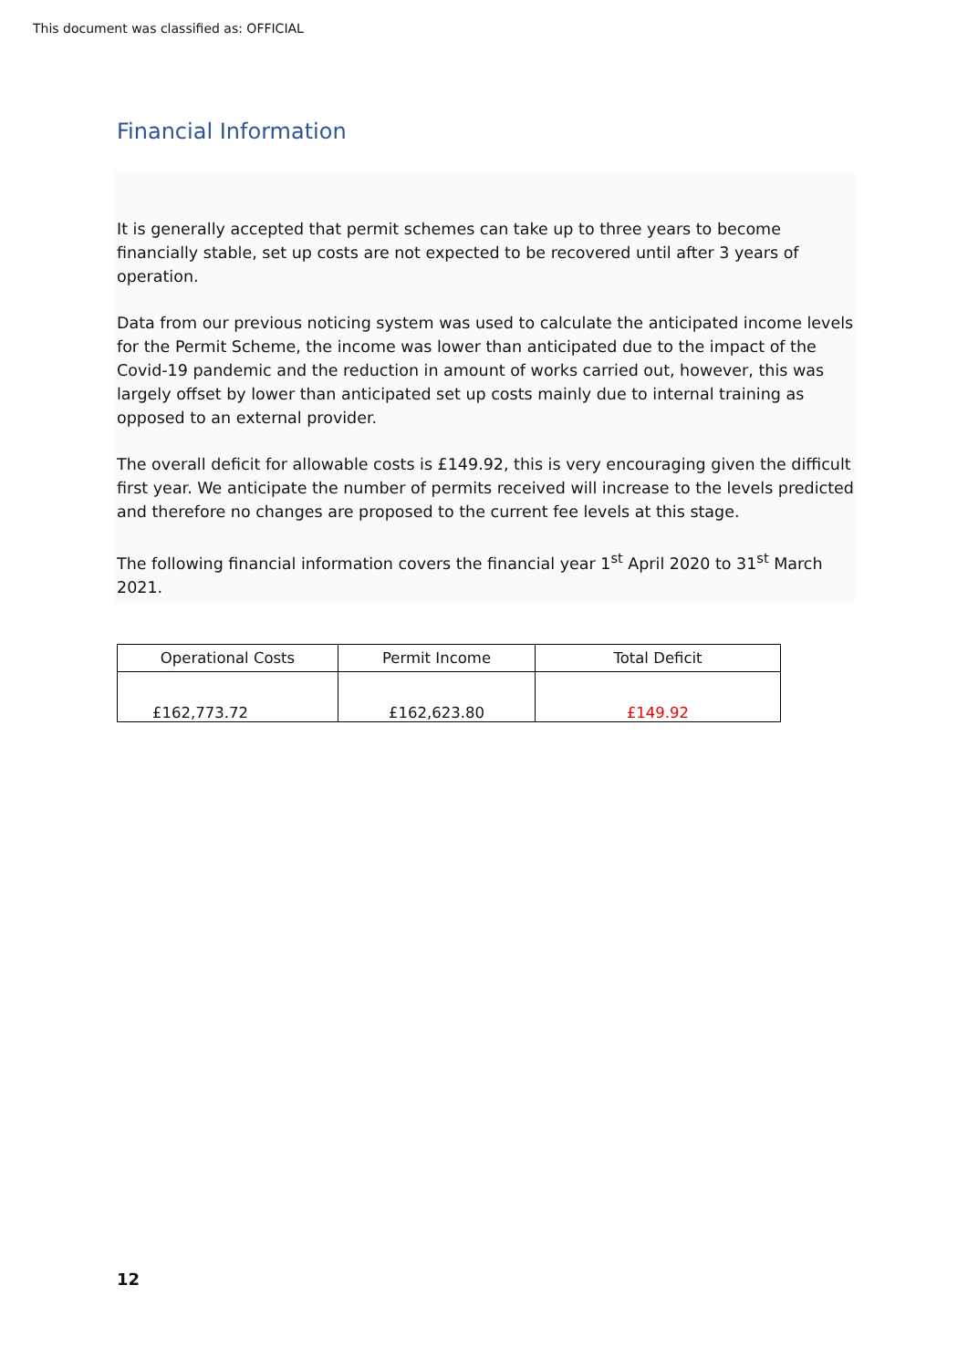This document was classified as: OFFICIAL
Financial Information
It is generally accepted that permit schemes can take up to three years to become financially stable, set up costs are not expected to be recovered until after 3 years of operation.
Data from our previous noticing system was used to calculate the anticipated income levels for the Permit Scheme, the income was lower than anticipated due to the impact of the Covid-19 pandemic and the reduction in amount of works carried out, however, this was largely offset by lower than anticipated set up costs mainly due to internal training as opposed to an external provider.
The overall deficit for allowable costs is £149.92, this is very encouraging given the difficult first year. We anticipate the number of permits received will increase to the levels predicted and therefore no changes are proposed to the current fee levels at this stage.
The following financial information covers the financial year 1<sup>st</sup> April 2020 to 31<sup>st</sup> March 2021.
| Operational Costs | Permit Income | Total Deficit |
| --- | --- | --- |
| £162,773.72 | £162,623.80 | £149.92 |
12